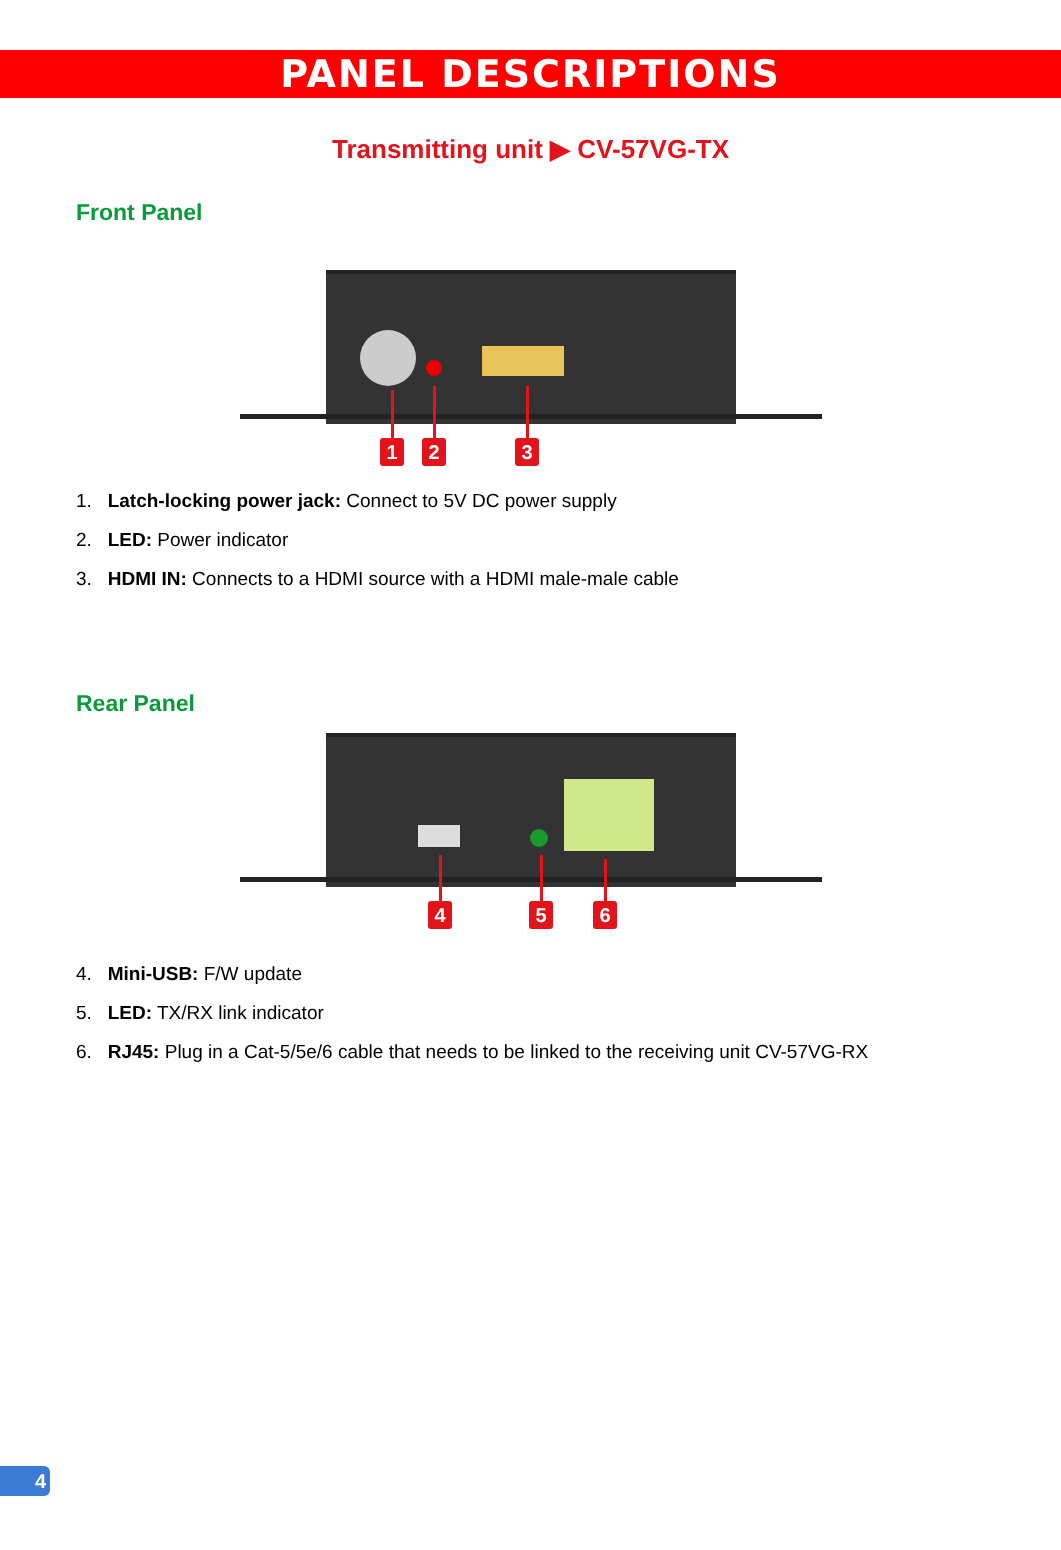PANEL DESCRIPTIONS
Transmitting unit ▶ CV-57VG-TX
Front Panel
1 2 3
1. Latch-locking power jack: Connect to 5V DC power supply
2. LED: Power indicator
3. HDMI IN: Connects to a HDMI source with a HDMI male-male cable
Rear Panel
4 5 6
4. Mini-USB: F/W update
5. LED: TX/RX link indicator
6. RJ45: Plug in a Cat-5/5e/6 cable that needs to be linked to the receiving unit CV-57VG-RX
4